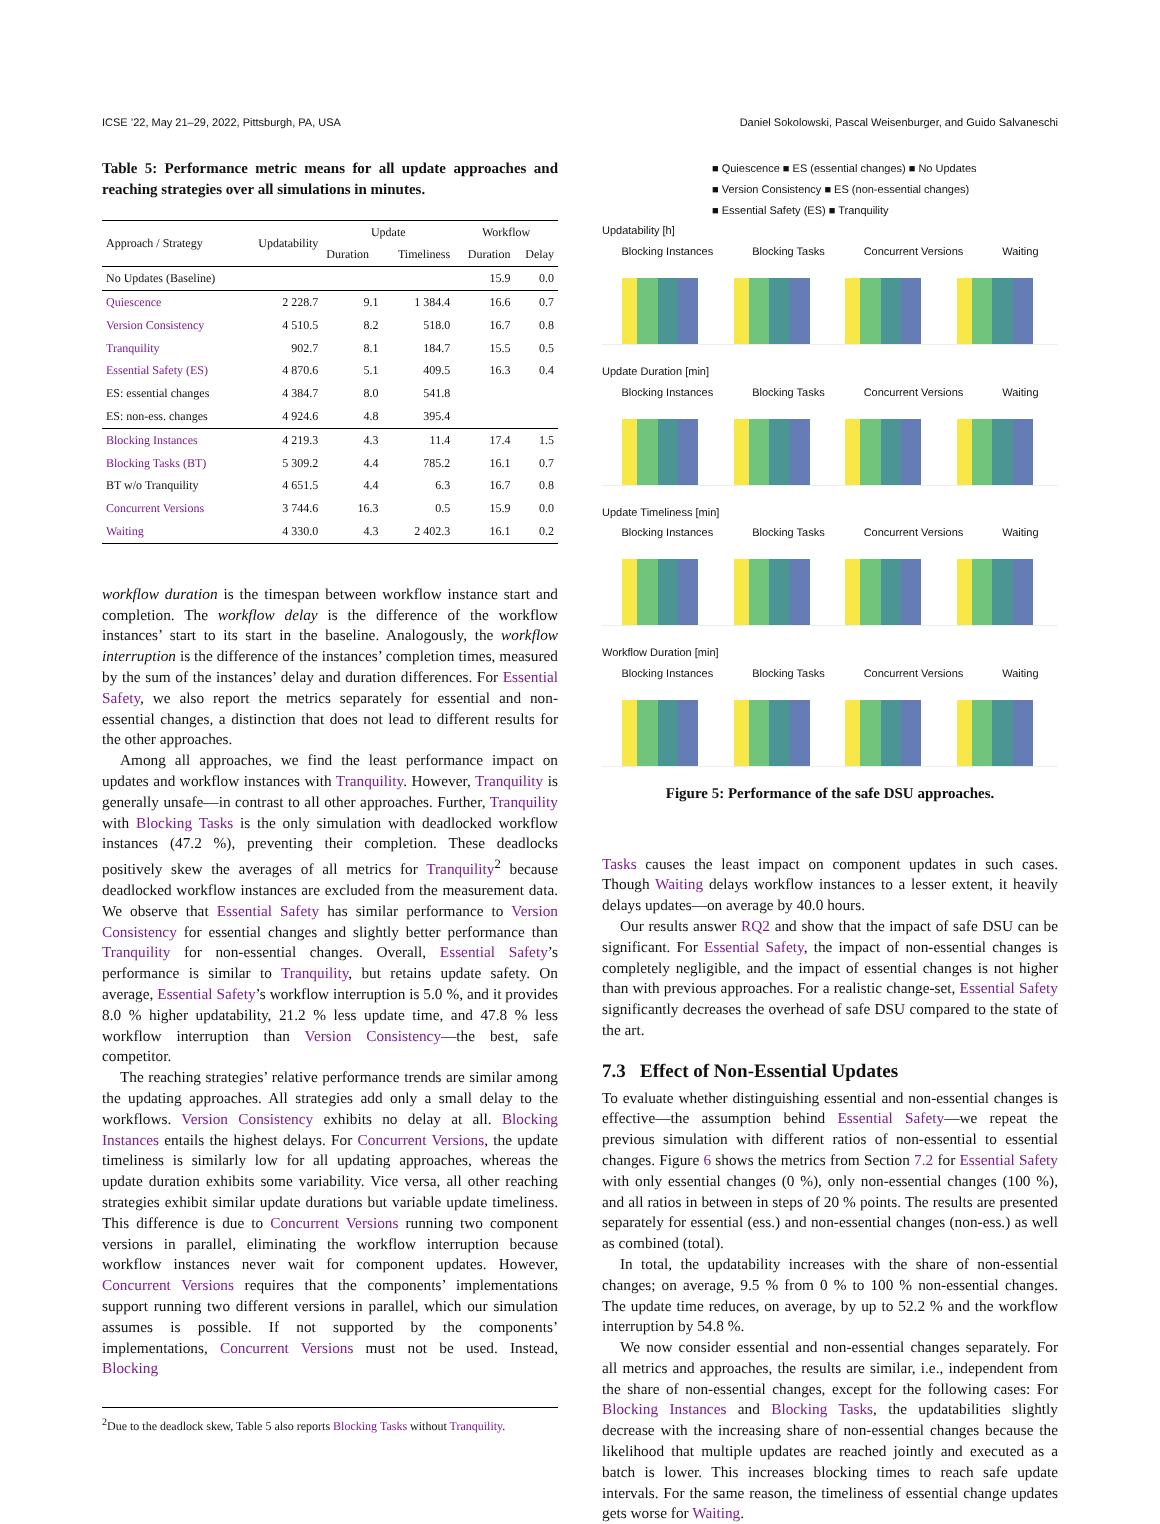ICSE ’22, May 21–29, 2022, Pittsburgh, PA, USA Daniel Sokolowski, Pascal Weisenburger, and Guido Salvaneschi
Table 5: Performance metric means for all update approaches and reaching strategies over all simulations in minutes.
| Approach / Strategy | Updatability | Update | | Workflow | |
| --- | --- | --- | --- | --- | --- |
| | | Duration | Timeliness | Duration | Delay |
| No Updates (Baseline) | | | | 15.9 | 0.0 |
| Quiescence | 2 228.7 | 9.1 | 1 384.4 | 16.6 | 0.7 |
| Version Consistency | 4 510.5 | 8.2 | 518.0 | 16.7 | 0.8 |
| Tranquility | 902.7 | 8.1 | 184.7 | 15.5 | 0.5 |
| Essential Safety (ES) | 4 870.6 | 5.1 | 409.5 | 16.3 | 0.4 |
| ES: essential changes | 4 384.7 | 8.0 | 541.8 | | |
| ES: non-ess. changes | 4 924.6 | 4.8 | 395.4 | | |
| Blocking Instances | 4 219.3 | 4.3 | 11.4 | 17.4 | 1.5 |
| Blocking Tasks (BT) | 5 309.2 | 4.4 | 785.2 | 16.1 | 0.7 |
| BT w/o Tranquility | 4 651.5 | 4.4 | 6.3 | 16.7 | 0.8 |
| Concurrent Versions | 3 744.6 | 16.3 | 0.5 | 15.9 | 0.0 |
| Waiting | 4 330.0 | 4.3 | 2 402.3 | 16.1 | 0.2 |
workflow duration is the timespan between workflow instance start and completion. The workflow delay is the difference of the workflow instances’ start to its start in the baseline. Analogously, the workflow interruption is the difference of the instances’ completion times, measured by the sum of the instances’ delay and duration differences. For Essential Safety, we also report the metrics separately for essential and non-essential changes, a distinction that does not lead to different results for the other approaches.
Among all approaches, we find the least performance impact on updates and workflow instances with Tranquility. However, Tranquility is generally unsafe—in contrast to all other approaches. Further, Tranquility with Blocking Tasks is the only simulation with deadlocked workflow instances (47.2 %), preventing their completion. These deadlocks positively skew the averages of all metrics for Tranquility<sup>2</sup> because deadlocked workflow instances are excluded from the measurement data. We observe that Essential Safety has similar performance to Version Consistency for essential changes and slightly better performance than Tranquility for non-essential changes. Overall, Essential Safety’s performance is similar to Tranquility, but retains update safety. On average, Essential Safety’s workflow interruption is 5.0 %, and it provides 8.0 % higher updatability, 21.2 % less update time, and 47.8 % less workflow interruption than Version Consistency—the best, safe competitor.
The reaching strategies’ relative performance trends are similar among the updating approaches. All strategies add only a small delay to the workflows. Version Consistency exhibits no delay at all. Blocking Instances entails the highest delays. For Concurrent Versions, the update timeliness is similarly low for all updating approaches, whereas the update duration exhibits some variability. Vice versa, all other reaching strategies exhibit similar update durations but variable update timeliness. This difference is due to Concurrent Versions running two component versions in parallel, eliminating the workflow interruption because workflow instances never wait for component updates. However, Concurrent Versions requires that the components’ implementations support running two different versions in parallel, which our simulation assumes is possible. If not supported by the components’ implementations, Concurrent Versions must not be used. Instead, Blocking
<sup>2</sup> Due to the deadlock skew, Table 5 also reports Blocking Tasks without Tranquility.
■ Quiescence ■ ES (essential changes) ■ No Updates
■ Version Consistency ■ ES (non-essential changes)
■ Essential Safety (ES) ■ Tranquility
Updatability [h]
Blocking Instances Blocking Tasks Concurrent Versions Waiting
Update Duration [min]
Blocking Instances Blocking Tasks Concurrent Versions Waiting
Update Timeliness [min]
Blocking Instances Blocking Tasks Concurrent Versions Waiting
Workflow Duration [min]
Blocking Instances Blocking Tasks Concurrent Versions Waiting
Figure 5: Performance of the safe DSU approaches.
Tasks causes the least impact on component updates in such cases. Though Waiting delays workflow instances to a lesser extent, it heavily delays updates—on average by 40.0 hours.
Our results answer RQ2 and show that the impact of safe DSU can be significant. For Essential Safety, the impact of non-essential changes is completely negligible, and the impact of essential changes is not higher than with previous approaches. For a realistic change-set, Essential Safety significantly decreases the overhead of safe DSU compared to the state of the art.
7.3 Effect of Non-Essential Updates
To evaluate whether distinguishing essential and non-essential changes is effective—the assumption behind Essential Safety—we repeat the previous simulation with different ratios of non-essential to essential changes. Figure 6 shows the metrics from Section 7.2 for Essential Safety with only essential changes (0 %), only non-essential changes (100 %), and all ratios in between in steps of 20 % points. The results are presented separately for essential (ess.) and non-essential changes (non-ess.) as well as combined (total).
In total, the updatability increases with the share of non-essential changes; on average, 9.5 % from 0 % to 100 % non-essential changes. The update time reduces, on average, by up to 52.2 % and the workflow interruption by 54.8 %.
We now consider essential and non-essential changes separately. For all metrics and approaches, the results are similar, i.e., independent from the share of non-essential changes, except for the following cases: For Blocking Instances and Blocking Tasks, the updatabilities slightly decrease with the increasing share of non-essential changes because the likelihood that multiple updates are reached jointly and executed as a batch is lower. This increases blocking times to reach safe update intervals. For the same reason, the timeliness of essential change updates gets worse for Waiting.